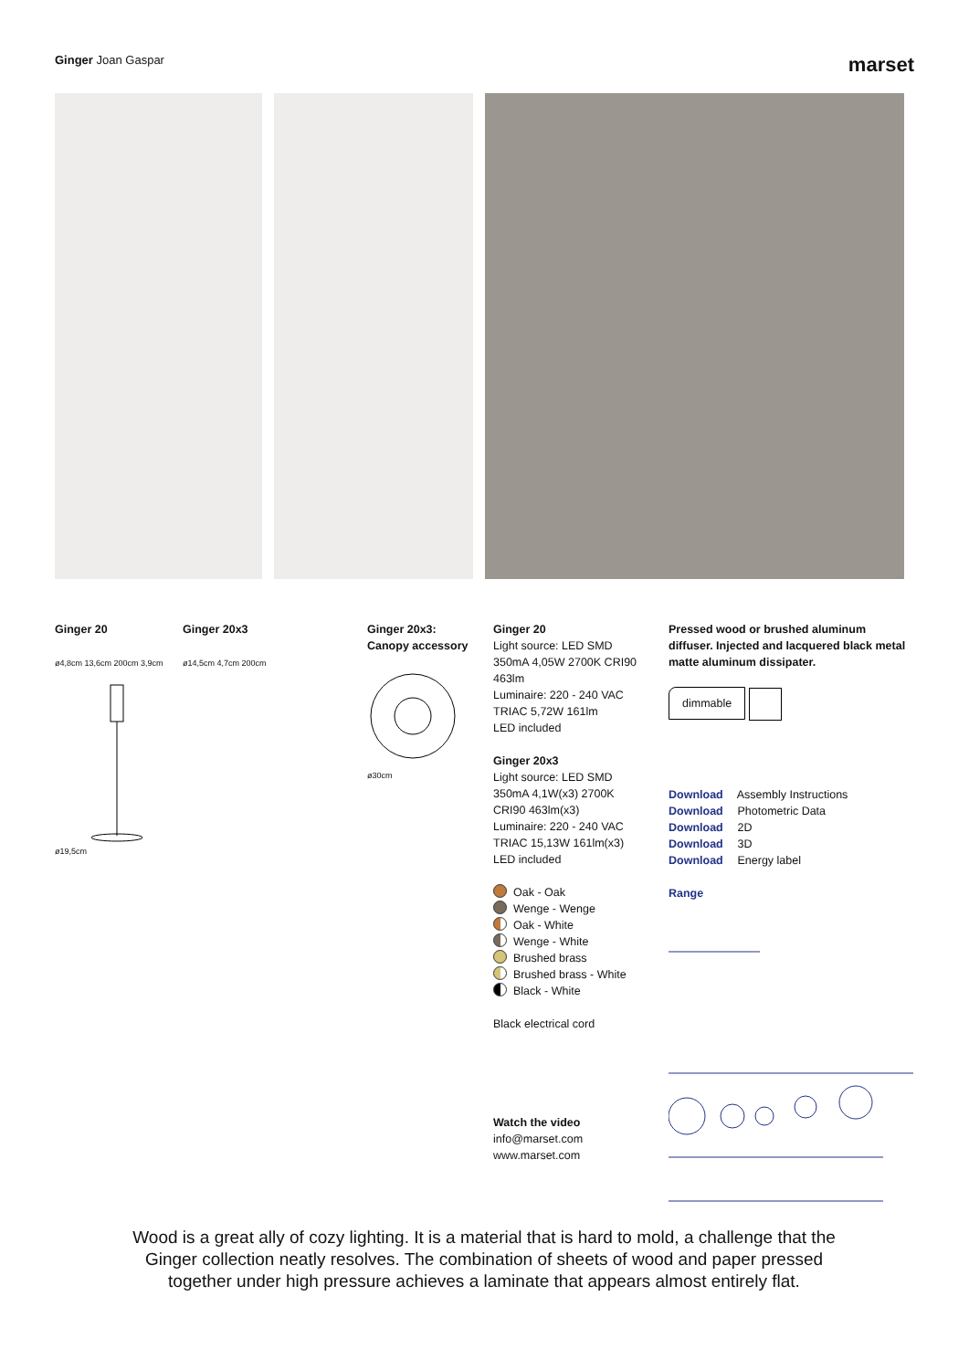Ginger Joan Gaspar
marset
Ginger 20
ø4,8cm 13,6cm 200cm 3,9cm ø19,5cm
Ginger 20x3
ø14,5cm 4,7cm 200cm
Ginger 20x3:
Canopy accessory
ø30cm
Ginger 20
Light source: LED SMD
350mA 4,05W 2700K CRI90
463lm
Luminaire: 220 - 240 VAC
TRIAC 5,72W 161lm
LED included
Ginger 20x3
Light source: LED SMD
350mA 4,1W(x3) 2700K
CRI90 463lm(x3)
Luminaire: 220 - 240 VAC
TRIAC 15,13W 161lm(x3)
LED included
Oak - Oak
Wenge - Wenge
Oak - White
Wenge - White
Brushed brass
Brushed brass - White
Black - White
Black electrical cord
Watch the video
info@marset.com
www.marset.com
Pressed wood or brushed aluminum diffuser. Injected and lacquered black metal matte aluminum dissipater.
dimmable
Download Assembly Instructions
Download Photometric Data
Download 2D
Download 3D
Download Energy label
Range
Wood is a great ally of cozy lighting. It is a material that is hard to mold, a challenge that the Ginger collection neatly resolves. The combination of sheets of wood and paper pressed together under high pressure achieves a laminate that appears almost entirely flat.